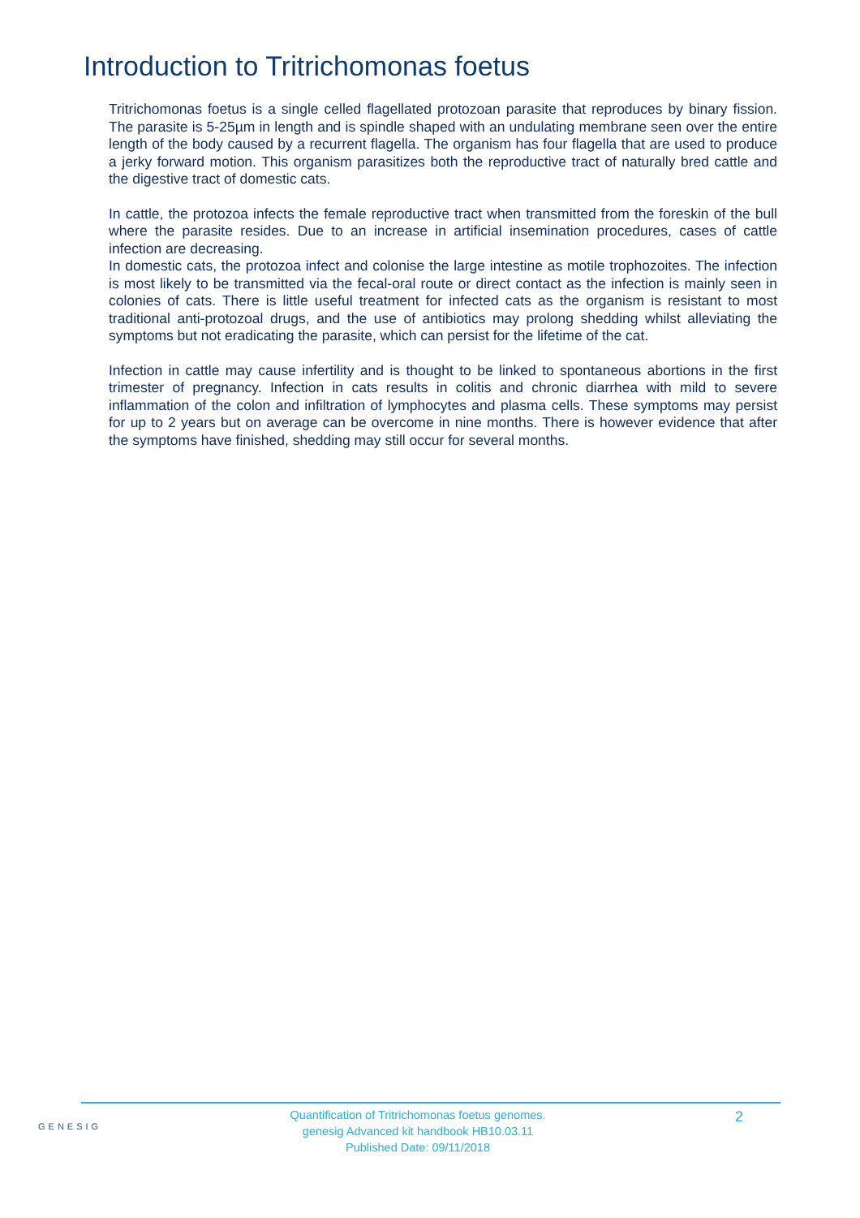Introduction to Tritrichomonas foetus
Tritrichomonas foetus is a single celled flagellated protozoan parasite that reproduces by binary fission. The parasite is 5-25µm in length and is spindle shaped with an undulating membrane seen over the entire length of the body caused by a recurrent flagella. The organism has four flagella that are used to produce a jerky forward motion. This organism parasitizes both the reproductive tract of naturally bred cattle and the digestive tract of domestic cats.
In cattle, the protozoa infects the female reproductive tract when transmitted from the foreskin of the bull where the parasite resides. Due to an increase in artificial insemination procedures, cases of cattle infection are decreasing.
In domestic cats, the protozoa infect and colonise the large intestine as motile trophozoites. The infection is most likely to be transmitted via the fecal-oral route or direct contact as the infection is mainly seen in colonies of cats. There is little useful treatment for infected cats as the organism is resistant to most traditional anti-protozoal drugs, and the use of antibiotics may prolong shedding whilst alleviating the symptoms but not eradicating the parasite, which can persist for the lifetime of the cat.
Infection in cattle may cause infertility and is thought to be linked to spontaneous abortions in the first trimester of pregnancy. Infection in cats results in colitis and chronic diarrhea with mild to severe inflammation of the colon and infiltration of lymphocytes and plasma cells. These symptoms may persist for up to 2 years but on average can be overcome in nine months. There is however evidence that after the symptoms have finished, shedding may still occur for several months.
GENESIG
Quantification of Tritrichomonas foetus genomes.
genesig Advanced kit handbook HB10.03.11
Published Date: 09/11/2018
2